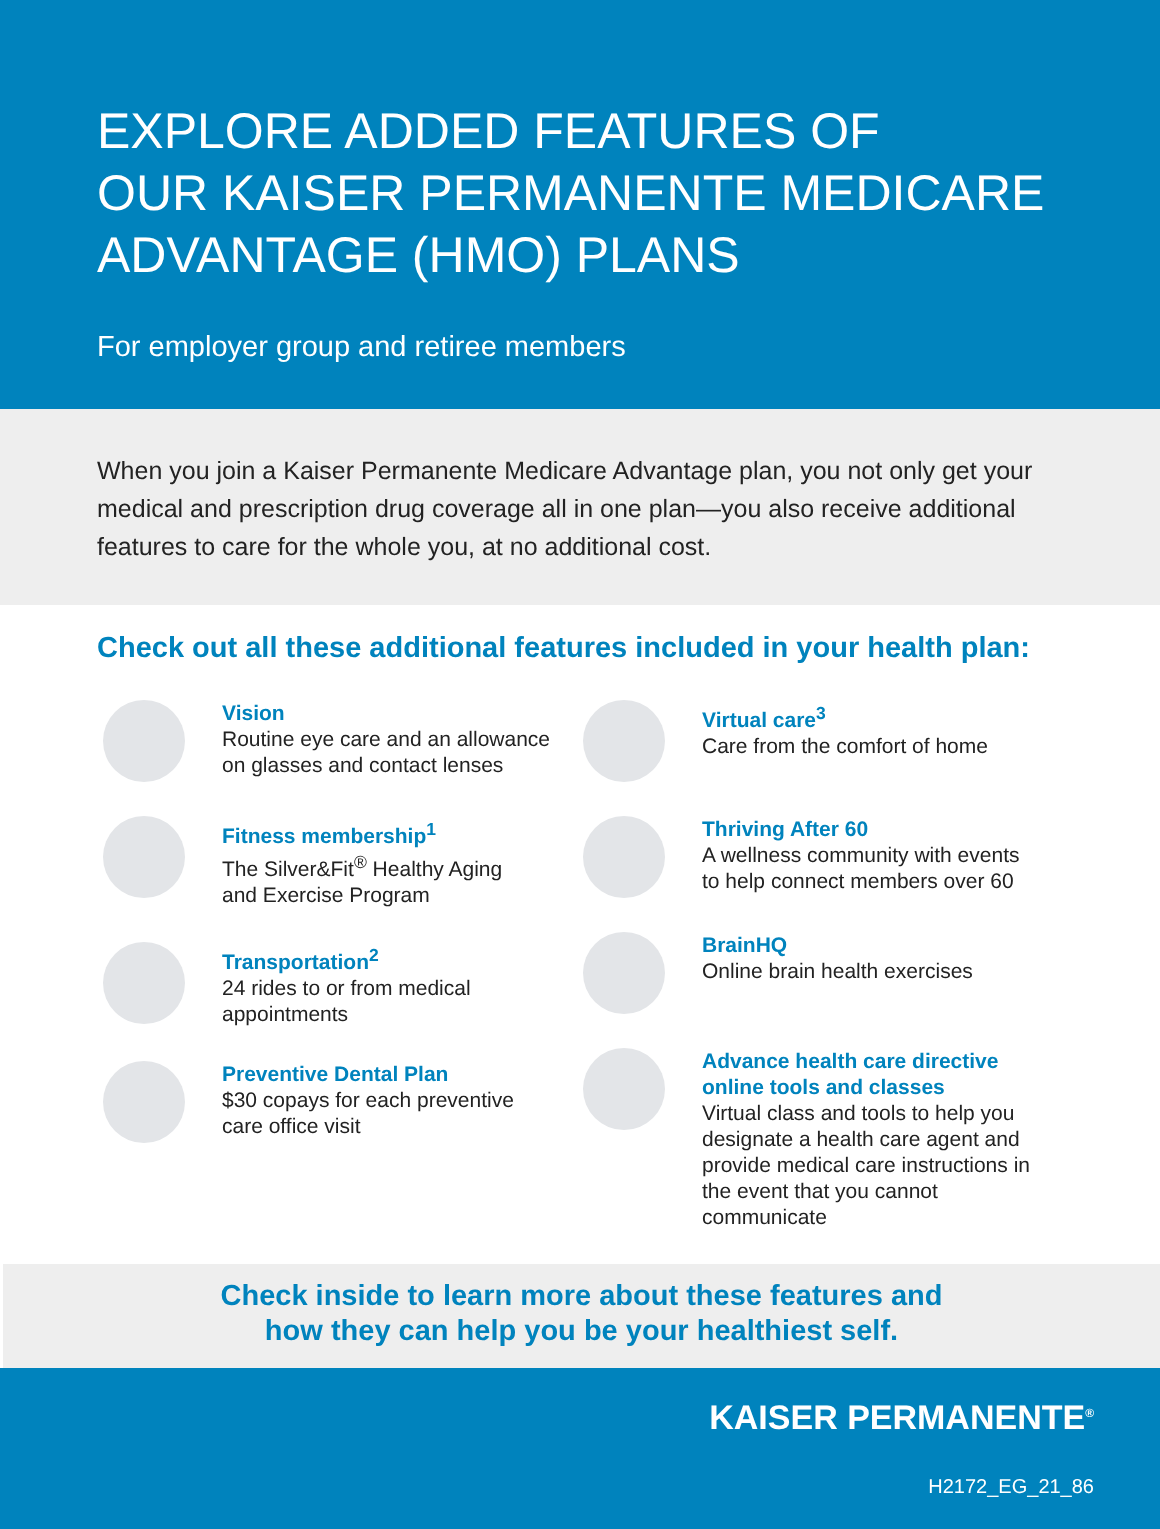EXPLORE ADDED FEATURES OF
OUR KAISER PERMANENTE MEDICARE
ADVANTAGE (HMO) PLANS
For employer group and retiree members
When you join a Kaiser Permanente Medicare Advantage plan, you not only get your medical and prescription drug coverage all in one plan—you also receive additional features to care for the whole you, at no additional cost.
Check out all these additional features included in your health plan:
Vision
Routine eye care and an allowance
on glasses and contact lenses
Fitness membership<sup>1</sup>
The Silver&Fit<sup>®</sup> Healthy Aging
and Exercise Program
Transportation<sup>2</sup>
24 rides to or from medical
appointments
Preventive Dental Plan
$30 copays for each preventive
care office visit
Virtual care<sup>3</sup>
Care from the comfort of home
Thriving After 60
A wellness community with events
to help connect members over 60
BrainHQ
Online brain health exercises
Advance health care directive
online tools and classes
Virtual class and tools to help you designate a health care agent and provide medical care instructions in the event that you cannot communicate
Check inside to learn more about these features and
how they can help you be your healthiest self.
KAISER PERMANENTE<sup>®</sup>
H2172_EG_21_86